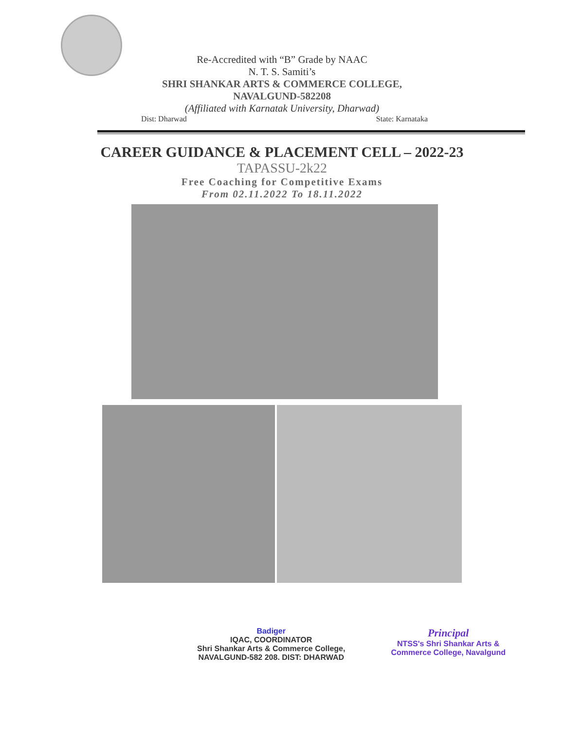Re-Accredited with “B” Grade by NAAC
N. T. S. Samiti’s
SHRI SHANKAR ARTS & COMMERCE COLLEGE,
NAVALGUND-582208
(Affiliated with Karnatak University, Dharwad)
Dist: Dharwad State: Karnataka
CAREER GUIDANCE & PLACEMENT CELL – 2022-23
TAPASSU-2k22
Free Coaching for Competitive Exams
From 02.11.2022 To 18.11.2022
Badiger
IQAC, COORDINATOR
Shri Shankar Arts & Commerce College,
NAVALGUND-582 208. DIST: DHARWAD
Principal
NTSS's Shri Shankar Arts &
Commerce College, Navalgund